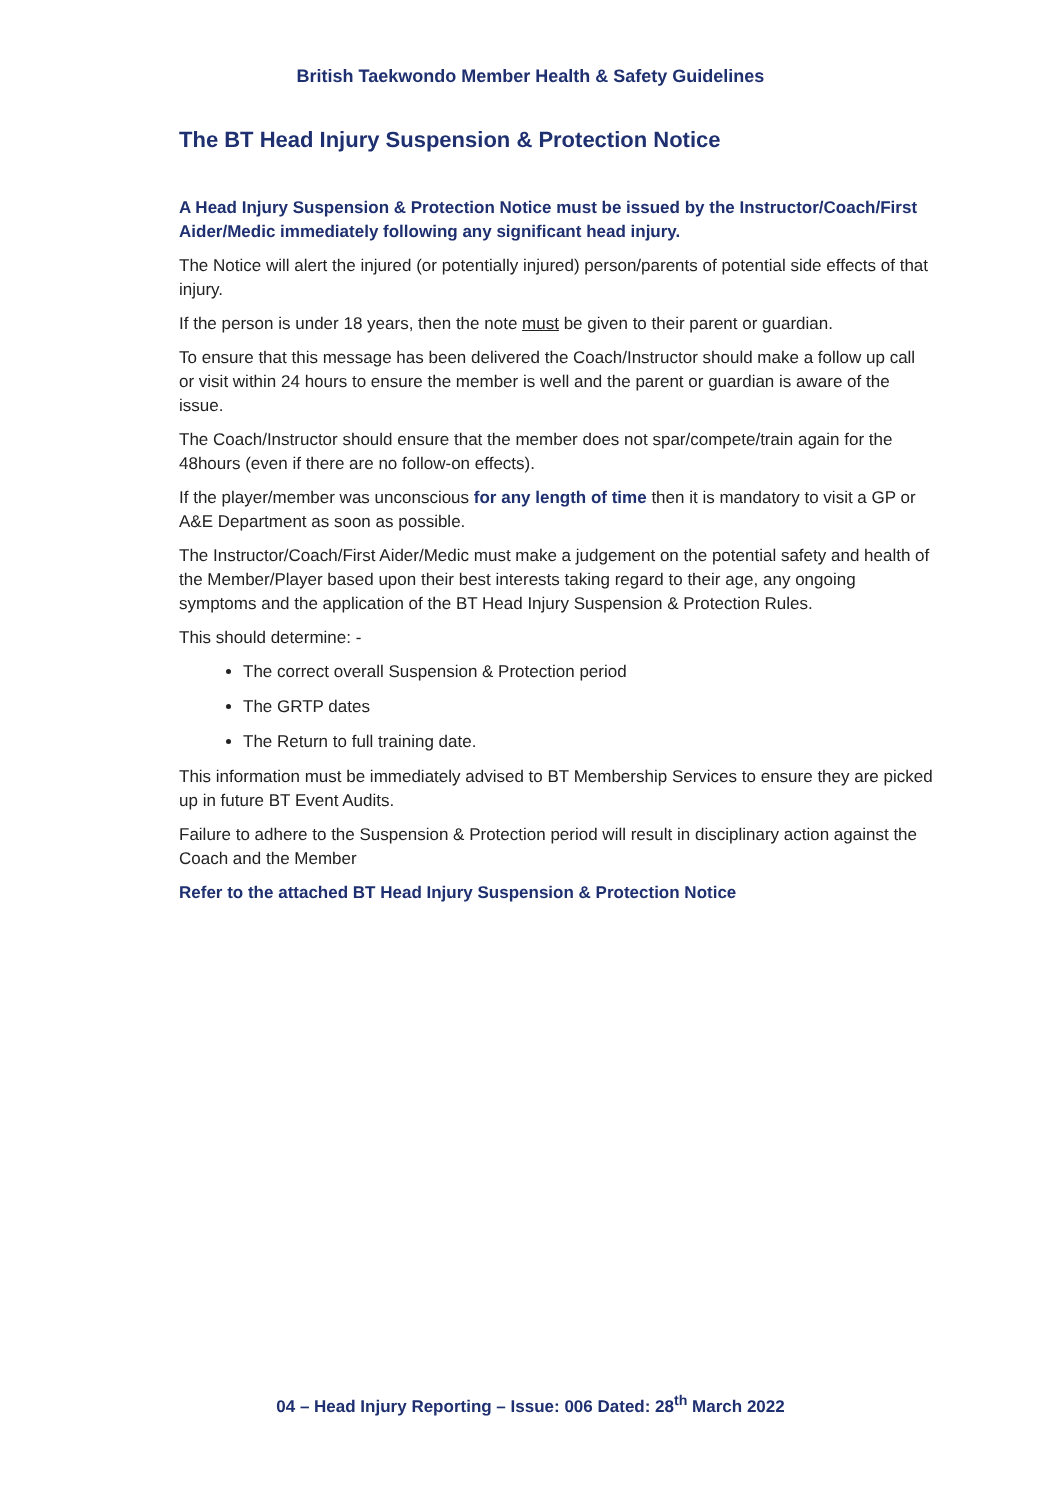British Taekwondo Member Health & Safety Guidelines
The BT Head Injury Suspension & Protection Notice
A Head Injury Suspension & Protection Notice must be issued by the Instructor/Coach/First Aider/Medic immediately following any significant head injury.
The Notice will alert the injured (or potentially injured) person/parents of potential side effects of that injury.
If the person is under 18 years, then the note must be given to their parent or guardian.
To ensure that this message has been delivered the Coach/Instructor should make a follow up call or visit within 24 hours to ensure the member is well and the parent or guardian is aware of the issue.
The Coach/Instructor should ensure that the member does not spar/compete/train again for the 48hours (even if there are no follow-on effects).
If the player/member was unconscious for any length of time then it is mandatory to visit a GP or A&E Department as soon as possible.
The Instructor/Coach/First Aider/Medic must make a judgement on the potential safety and health of the Member/Player based upon their best interests taking regard to their age, any ongoing symptoms and the application of the BT Head Injury Suspension & Protection Rules.
This should determine: -
The correct overall Suspension & Protection period
The GRTP dates
The Return to full training date.
This information must be immediately advised to BT Membership Services to ensure they are picked up in future BT Event Audits.
Failure to adhere to the Suspension & Protection period will result in disciplinary action against the Coach and the Member
Refer to the attached BT Head Injury Suspension & Protection Notice
04 – Head Injury Reporting – Issue: 006 Dated: 28<sup>th</sup> March 2022